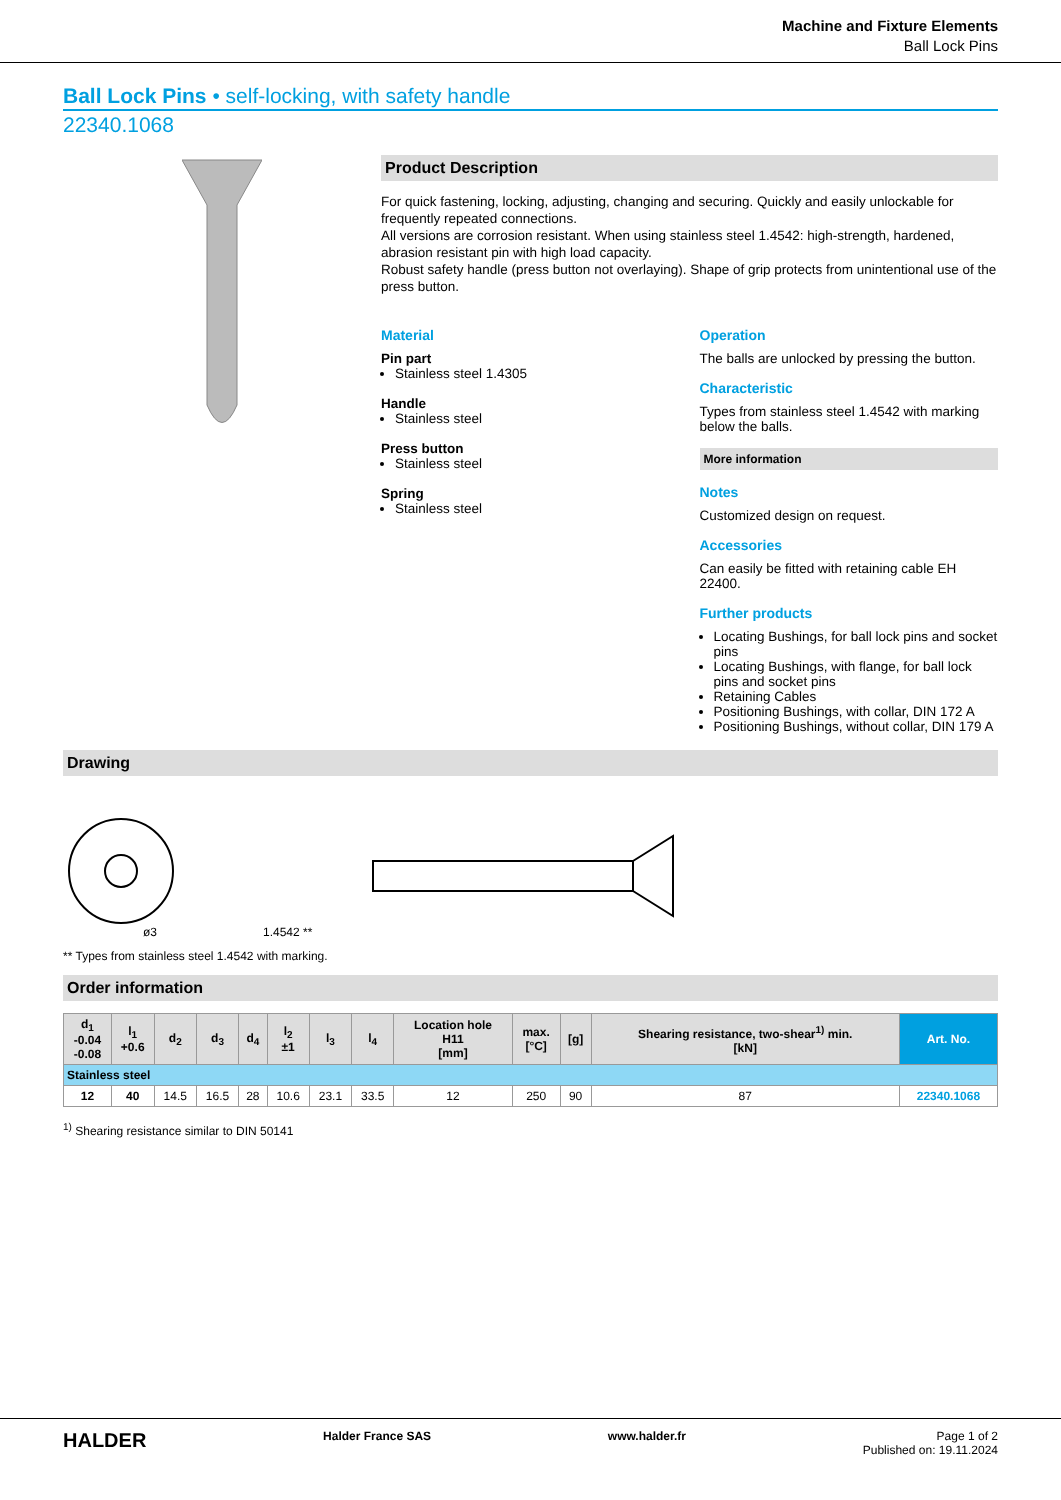Machine and Fixture Elements
Ball Lock Pins
Ball Lock Pins • self-locking, with safety handle
22340.1068
Product Description
For quick fastening, locking, adjusting, changing and securing. Quickly and easily unlockable for frequently repeated connections.
All versions are corrosion resistant. When using stainless steel 1.4542: high-strength, hardened, abrasion resistant pin with high load capacity.
Robust safety handle (press button not overlaying). Shape of grip protects from unintentional use of the press button.
Material
Pin part
Stainless steel 1.4305
Handle
Stainless steel
Press button
Stainless steel
Spring
Stainless steel
Operation
The balls are unlocked by pressing the button.
Characteristic
Types from stainless steel 1.4542 with marking below the balls.
More information
Notes
Customized design on request.
Accessories
Can easily be fitted with retaining cable EH 22400.
Further products
Locating Bushings, for ball lock pins and socket pins
Locating Bushings, with flange, for ball lock pins and socket pins
Retaining Cables
Positioning Bushings, with collar, DIN 172 A
Positioning Bushings, without collar, DIN 179 A
Drawing
1.4542 **
ø3
** Types from stainless steel 1.4542 with marking.
Order information
| d<sub>1</sub> -0.04 -0.08 | l<sub>1</sub> +0.6 | d<sub>2</sub> | d<sub>3</sub> | d<sub>4</sub> | l<sub>2</sub> ±1 | l<sub>3</sub> | l<sub>4</sub> | Location hole H11 [mm] | max. [°C] | [g] | Shearing resistance, two-shear<sup>1)</sup> min. [kN] | Art. No. |
| --- | --- | --- | --- | --- | --- | --- | --- | --- | --- | --- | --- | --- |
| Stainless steel | | | | | | | | | | | | |
| 12 | 40 | 14.5 | 16.5 | 28 | 10.6 | 23.1 | 33.5 | 12 | 250 | 90 | 87 | 22340.1068 |
<sup>1)</sup> Shearing resistance similar to DIN 50141
HALDER Halder France SAS www.halder.fr Page 1 of 2
Published on: 19.11.2024